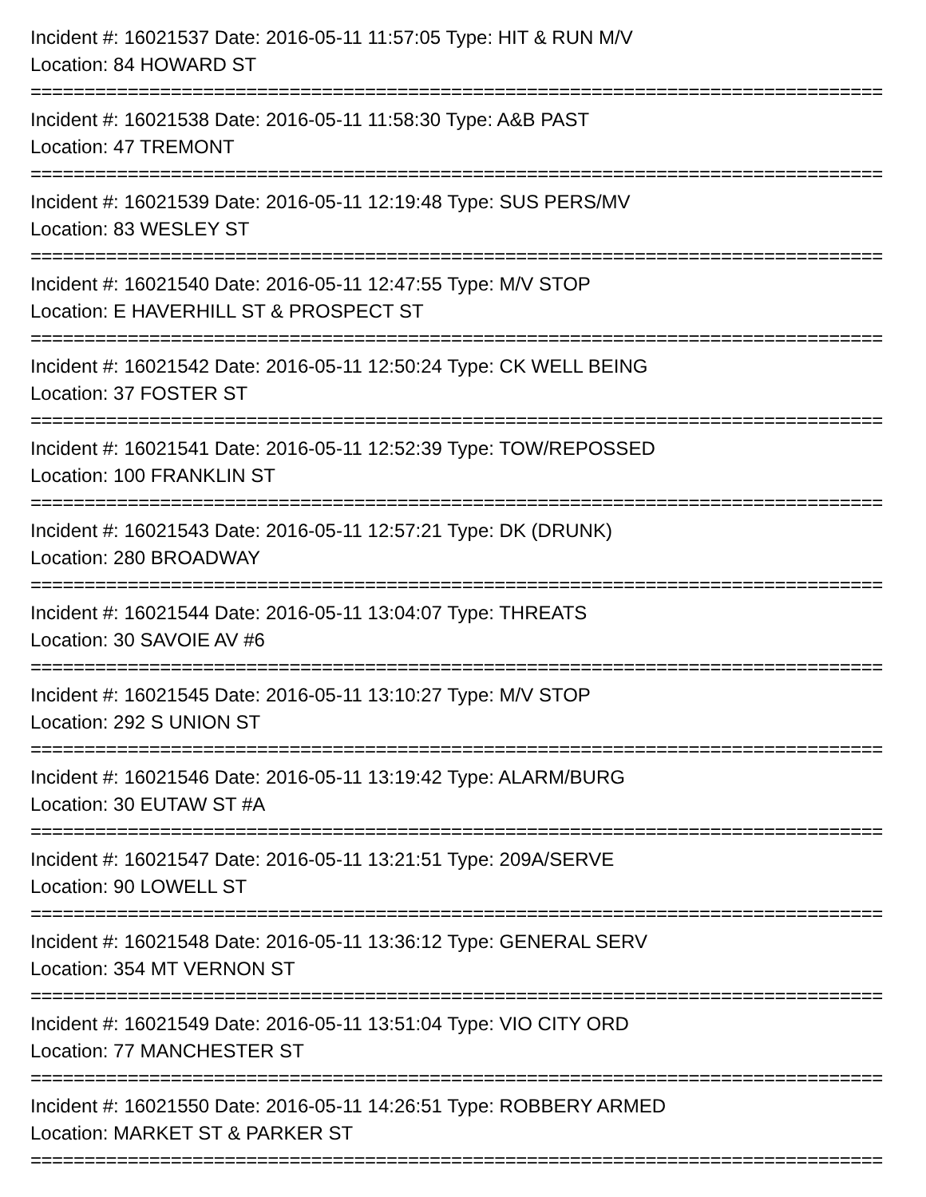Incident #: 16021537 Date: 2016-05-11 11:57:05 Type: HIT & RUN M/V
Location: 84 HOWARD ST
===============================================================================
Incident #: 16021538 Date: 2016-05-11 11:58:30 Type: A&B PAST
Location: 47 TREMONT
===============================================================================
Incident #: 16021539 Date: 2016-05-11 12:19:48 Type: SUS PERS/MV
Location: 83 WESLEY ST
===============================================================================
Incident #: 16021540 Date: 2016-05-11 12:47:55 Type: M/V STOP
Location: E HAVERHILL ST & PROSPECT ST
===============================================================================
Incident #: 16021542 Date: 2016-05-11 12:50:24 Type: CK WELL BEING
Location: 37 FOSTER ST
===============================================================================
Incident #: 16021541 Date: 2016-05-11 12:52:39 Type: TOW/REPOSSED
Location: 100 FRANKLIN ST
===============================================================================
Incident #: 16021543 Date: 2016-05-11 12:57:21 Type: DK (DRUNK)
Location: 280 BROADWAY
===============================================================================
Incident #: 16021544 Date: 2016-05-11 13:04:07 Type: THREATS
Location: 30 SAVOIE AV #6
===============================================================================
Incident #: 16021545 Date: 2016-05-11 13:10:27 Type: M/V STOP
Location: 292 S UNION ST
===============================================================================
Incident #: 16021546 Date: 2016-05-11 13:19:42 Type: ALARM/BURG
Location: 30 EUTAW ST #A
===============================================================================
Incident #: 16021547 Date: 2016-05-11 13:21:51 Type: 209A/SERVE
Location: 90 LOWELL ST
===============================================================================
Incident #: 16021548 Date: 2016-05-11 13:36:12 Type: GENERAL SERV
Location: 354 MT VERNON ST
===============================================================================
Incident #: 16021549 Date: 2016-05-11 13:51:04 Type: VIO CITY ORD
Location: 77 MANCHESTER ST
===============================================================================
Incident #: 16021550 Date: 2016-05-11 14:26:51 Type: ROBBERY ARMED
Location: MARKET ST & PARKER ST
===============================================================================